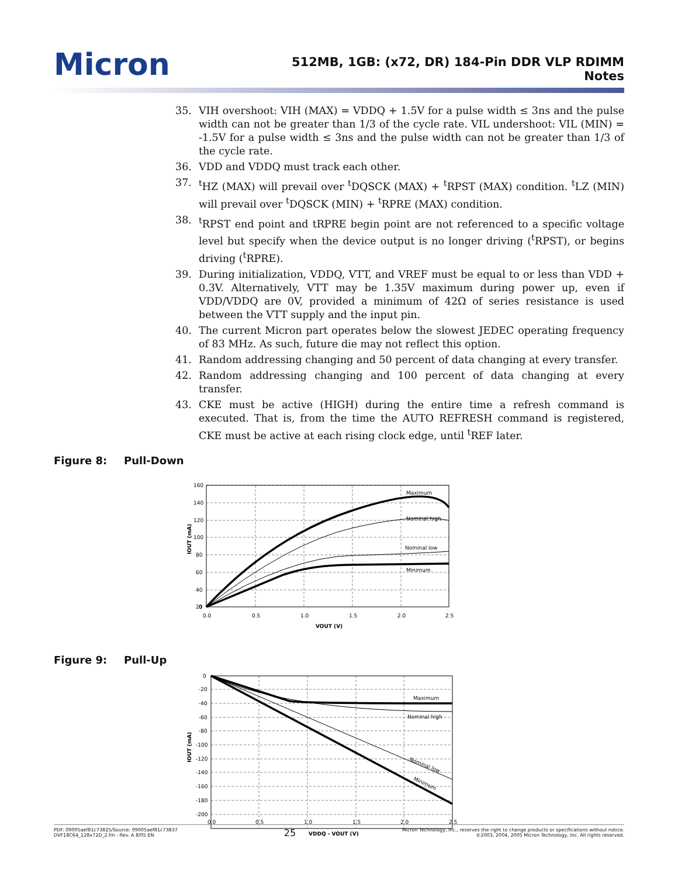Micron
512MB, 1GB: (x72, DR) 184-Pin DDR VLP RDIMM
Notes
35. VIH overshoot: VIH (MAX) = VDDQ + 1.5V for a pulse width ≤ 3ns and the pulse width can not be greater than 1/3 of the cycle rate. VIL undershoot: VIL (MIN) = -1.5V for a pulse width ≤ 3ns and the pulse width can not be greater than 1/3 of the cycle rate.
36. VDD and VDDQ must track each other.
37. <sup>t</sup>HZ (MAX) will prevail over <sup>t</sup>DQSCK (MAX) + <sup>t</sup>RPST (MAX) condition. <sup>t</sup>LZ (MIN) will prevail over <sup>t</sup>DQSCK (MIN) + <sup>t</sup>RPRE (MAX) condition.
38. <sup>t</sup>RPST end point and tRPRE begin point are not referenced to a specific voltage level but specify when the device output is no longer driving (<sup>t</sup>RPST), or begins driving (<sup>t</sup>RPRE).
39. During initialization, VDDQ, VTT, and VREF must be equal to or less than VDD + 0.3V. Alternatively, VTT may be 1.35V maximum during power up, even if VDD/VDDQ are 0V, provided a minimum of 42Ω of series resistance is used between the VTT supply and the input pin.
40. The current Micron part operates below the slowest JEDEC operating frequency of 83 MHz. As such, future die may not reflect this option.
41. Random addressing changing and 50 percent of data changing at every transfer.
42. Random addressing changing and 100 percent of data changing at every transfer.
43. CKE must be active (HIGH) during the entire time a refresh command is executed. That is, from the time the AUTO REFRESH command is registered, CKE must be active at each rising clock edge, until <sup>t</sup>REF later.
Figure 8: Pull-Down
Maximum
Nominal high
Nominal low
Minimum
160
140
120
100
80
60
40
20
0
0.0
0.5
1.0
1.5
2.0
2.5
VOUT (V)
IOUT (mA)
Figure 9: Pull-Up
Maximum
Nominal high
Nominal low
Minimum
0
-20
-40
-60
-80
-100
-120
-140
-160
-180
-200
0.0
0.5
1.0
1.5
2.0
2.5
VDDQ - VOUT (V)
IOUT (mA)
PDF: 09005aef81c73825/Source: 09005aef81c73837
DVF18C64_128x72D_2.fm - Rev. A 8/05 EN
25
Micron Technology, Inc., reserves the right to change products or specifications without notice.
©2003, 2004, 2005 Micron Technology, Inc. All rights reserved.